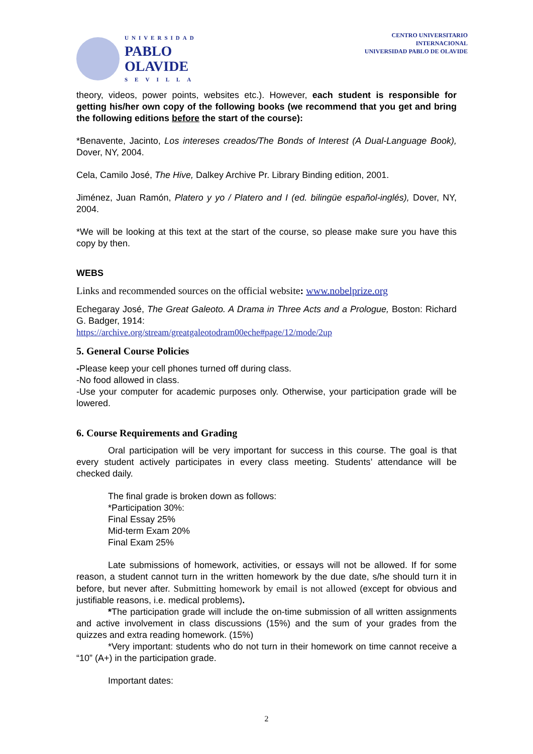UNIVERSIDAD
PABLO
OLAVIDE
SEVILLA
CENTRO UNIVERSITARIO
INTERNACIONAL
UNIVERSIDAD PABLO DE OLAVIDE
theory, videos, power points, websites etc.). However, each student is responsible for getting his/her own copy of the following books (we recommend that you get and bring the following editions before the start of the course):
*Benavente, Jacinto, Los intereses creados/The Bonds of Interest (A Dual-Language Book), Dover, NY, 2004.
Cela, Camilo José, The Hive, Dalkey Archive Pr. Library Binding edition, 2001.
Jiménez, Juan Ramón, Platero y yo / Platero and I (ed. bilingüe español-inglés), Dover, NY, 2004.
*We will be looking at this text at the start of the course, so please make sure you have this copy by then.
WEBS
Links and recommended sources on the official website: www.nobelprize.org
Echegaray José, The Great Galeoto. A Drama in Three Acts and a Prologue, Boston: Richard G. Badger, 1914:
https://archive.org/stream/greatgaleotodram00eche#page/12/mode/2up
5. General Course Policies
-Please keep your cell phones turned off during class.
-No food allowed in class.
-Use your computer for academic purposes only. Otherwise, your participation grade will be lowered.
6. Course Requirements and Grading
Oral participation will be very important for success in this course. The goal is that every student actively participates in every class meeting. Students’ attendance will be checked daily.
The final grade is broken down as follows:
*Participation 30%:
Final Essay 25%
Mid-term Exam 20%
Final Exam 25%
Late submissions of homework, activities, or essays will not be allowed. If for some reason, a student cannot turn in the written homework by the due date, s/he should turn it in before, but never after. Submitting homework by email is not allowed (except for obvious and justifiable reasons, i.e. medical problems).
*The participation grade will include the on-time submission of all written assignments and active involvement in class discussions (15%) and the sum of your grades from the quizzes and extra reading homework. (15%)
*Very important: students who do not turn in their homework on time cannot receive a “10” (A+) in the participation grade.
Important dates:
2